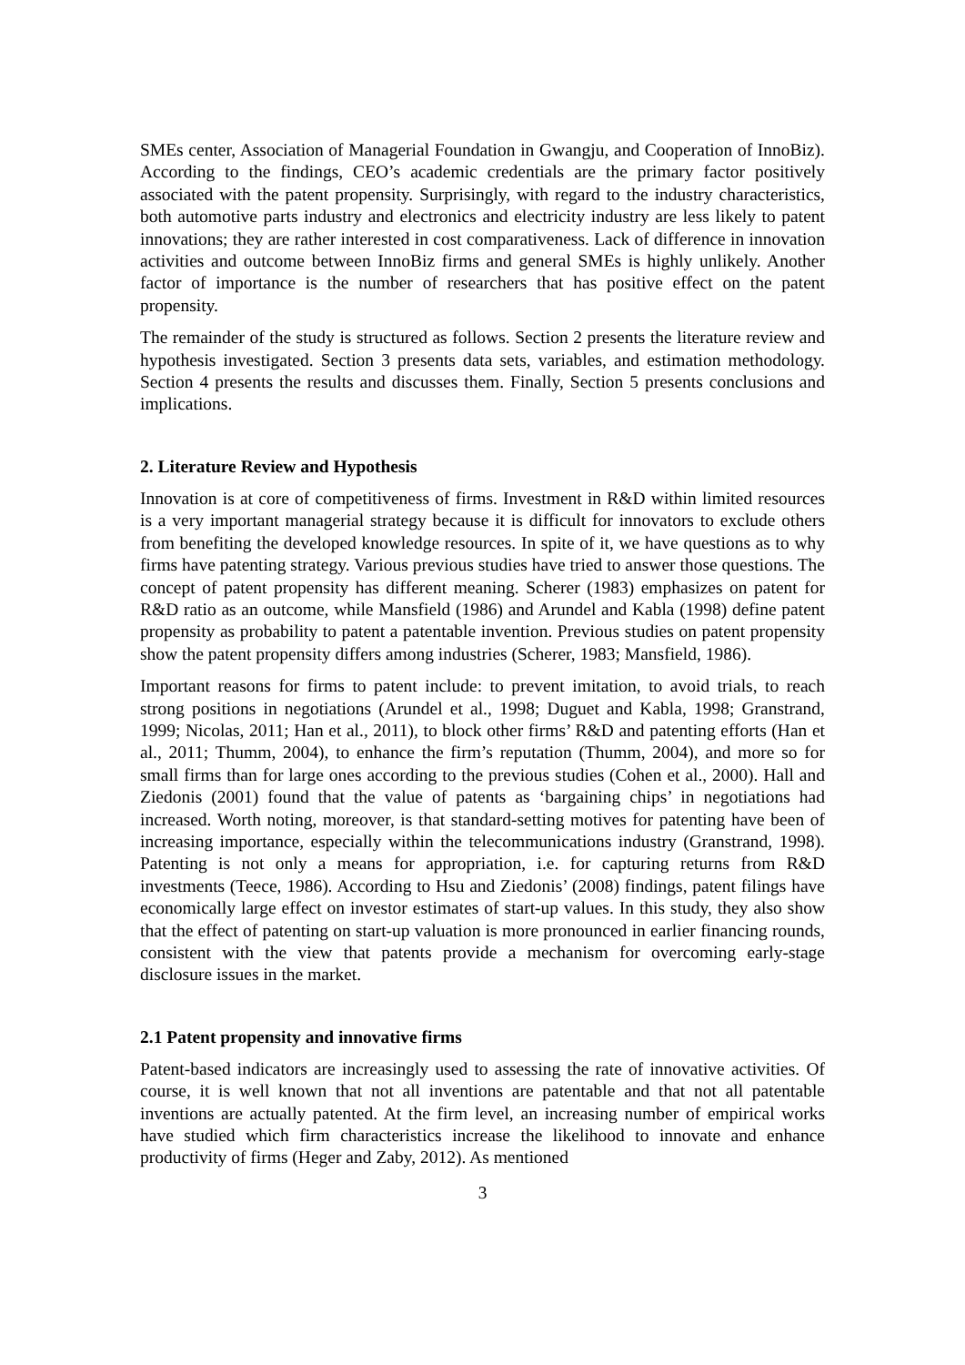SMEs center, Association of Managerial Foundation in Gwangju, and Cooperation of InnoBiz). According to the findings, CEO’s academic credentials are the primary factor positively associated with the patent propensity. Surprisingly, with regard to the industry characteristics, both automotive parts industry and electronics and electricity industry are less likely to patent innovations; they are rather interested in cost comparativeness. Lack of difference in innovation activities and outcome between InnoBiz firms and general SMEs is highly unlikely. Another factor of importance is the number of researchers that has positive effect on the patent propensity.
The remainder of the study is structured as follows. Section 2 presents the literature review and hypothesis investigated. Section 3 presents data sets, variables, and estimation methodology. Section 4 presents the results and discusses them. Finally, Section 5 presents conclusions and implications.
2. Literature Review and Hypothesis
Innovation is at core of competitiveness of firms. Investment in R&D within limited resources is a very important managerial strategy because it is difficult for innovators to exclude others from benefiting the developed knowledge resources. In spite of it, we have questions as to why firms have patenting strategy. Various previous studies have tried to answer those questions. The concept of patent propensity has different meaning. Scherer (1983) emphasizes on patent for R&D ratio as an outcome, while Mansfield (1986) and Arundel and Kabla (1998) define patent propensity as probability to patent a patentable invention. Previous studies on patent propensity show the patent propensity differs among industries (Scherer, 1983; Mansfield, 1986).
Important reasons for firms to patent include: to prevent imitation, to avoid trials, to reach strong positions in negotiations (Arundel et al., 1998; Duguet and Kabla, 1998; Granstrand, 1999; Nicolas, 2011; Han et al., 2011), to block other firms’ R&D and patenting efforts (Han et al., 2011; Thumm, 2004), to enhance the firm’s reputation (Thumm, 2004), and more so for small firms than for large ones according to the previous studies (Cohen et al., 2000). Hall and Ziedonis (2001) found that the value of patents as ‘bargaining chips’ in negotiations had increased. Worth noting, moreover, is that standard-setting motives for patenting have been of increasing importance, especially within the telecommunications industry (Granstrand, 1998). Patenting is not only a means for appropriation, i.e. for capturing returns from R&D investments (Teece, 1986). According to Hsu and Ziedonis’ (2008) findings, patent filings have economically large effect on investor estimates of start-up values. In this study, they also show that the effect of patenting on start-up valuation is more pronounced in earlier financing rounds, consistent with the view that patents provide a mechanism for overcoming early-stage disclosure issues in the market.
2.1 Patent propensity and innovative firms
Patent-based indicators are increasingly used to assessing the rate of innovative activities. Of course, it is well known that not all inventions are patentable and that not all patentable inventions are actually patented. At the firm level, an increasing number of empirical works have studied which firm characteristics increase the likelihood to innovate and enhance productivity of firms (Heger and Zaby, 2012). As mentioned
3